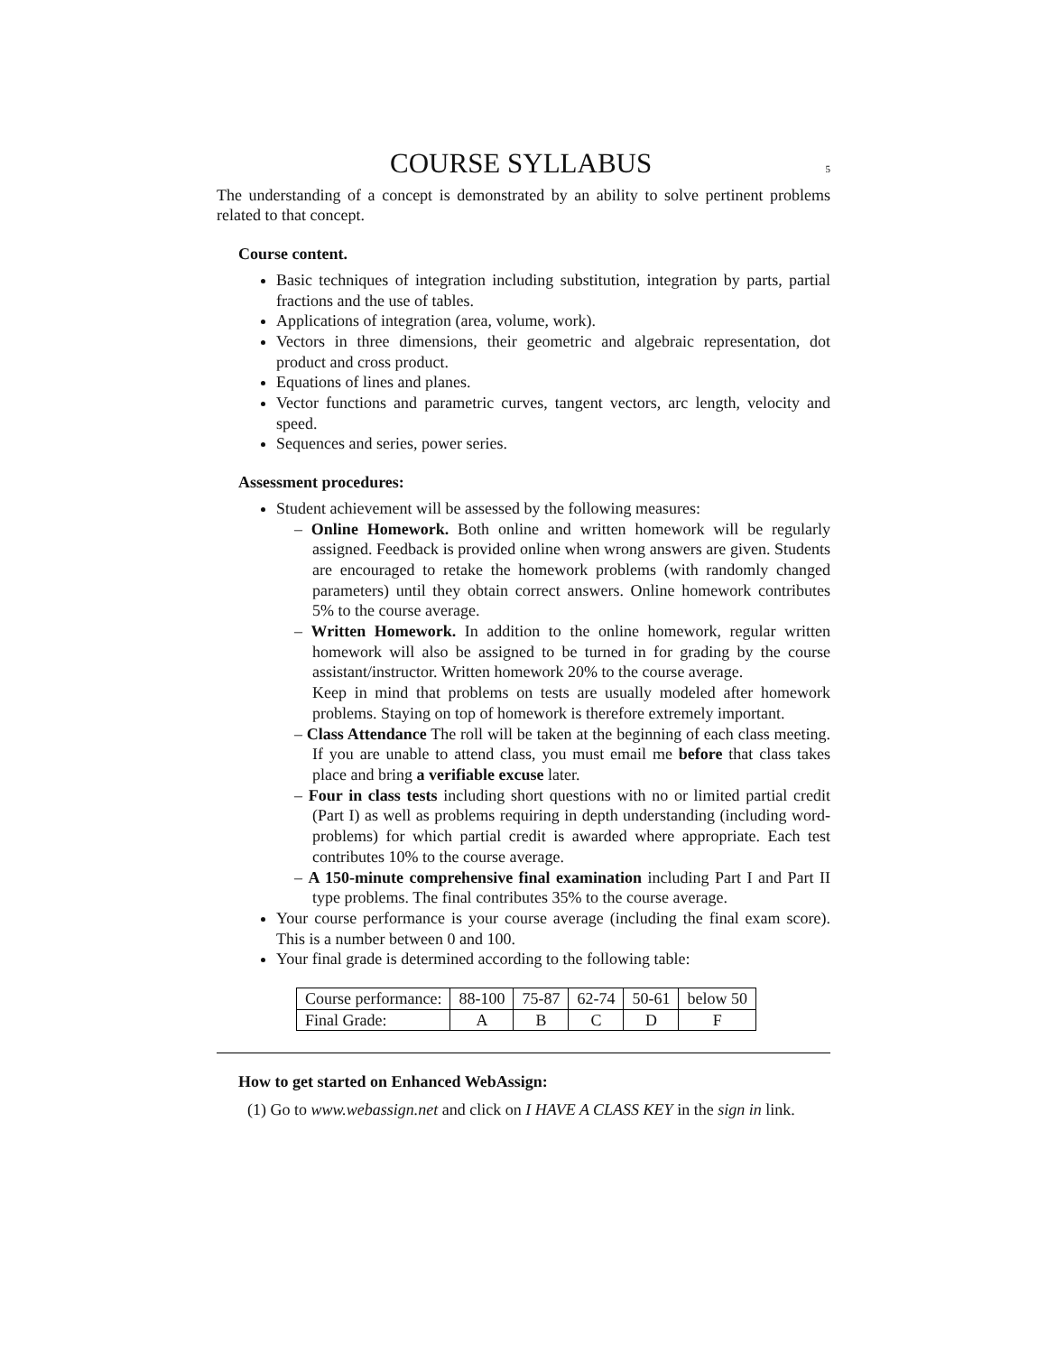COURSE SYLLABUS
5
The understanding of a concept is demonstrated by an ability to solve pertinent problems related to that concept.
Course content.
Basic techniques of integration including substitution, integration by parts, partial fractions and the use of tables.
Applications of integration (area, volume, work).
Vectors in three dimensions, their geometric and algebraic representation, dot product and cross product.
Equations of lines and planes.
Vector functions and parametric curves, tangent vectors, arc length, velocity and speed.
Sequences and series, power series.
Assessment procedures:
Student achievement will be assessed by the following measures:
– Online Homework. Both online and written homework will be regularly assigned. Feedback is provided online when wrong answers are given. Students are encouraged to retake the homework problems (with randomly changed parameters) until they obtain correct answers. Online homework contributes 5% to the course average.
– Written Homework. In addition to the online homework, regular written homework will also be assigned to be turned in for grading by the course assistant/instructor. Written homework 20% to the course average.
Keep in mind that problems on tests are usually modeled after homework problems. Staying on top of homework is therefore extremely important.
– Class Attendance The roll will be taken at the beginning of each class meeting. If you are unable to attend class, you must email me before that class takes place and bring a verifiable excuse later.
– Four in class tests including short questions with no or limited partial credit (Part I) as well as problems requiring in depth understanding (including word-problems) for which partial credit is awarded where appropriate. Each test contributes 10% to the course average.
– A 150-minute comprehensive final examination including Part I and Part II type problems. The final contributes 35% to the course average.
Your course performance is your course average (including the final exam score). This is a number between 0 and 100.
Your final grade is determined according to the following table:
| Course performance: | 88-100 | 75-87 | 62-74 | 50-61 | below 50 |
| Final Grade: | A | B | C | D | F |
How to get started on Enhanced WebAssign:
(1) Go to www.webassign.net and click on I HAVE A CLASS KEY in the sign in link.